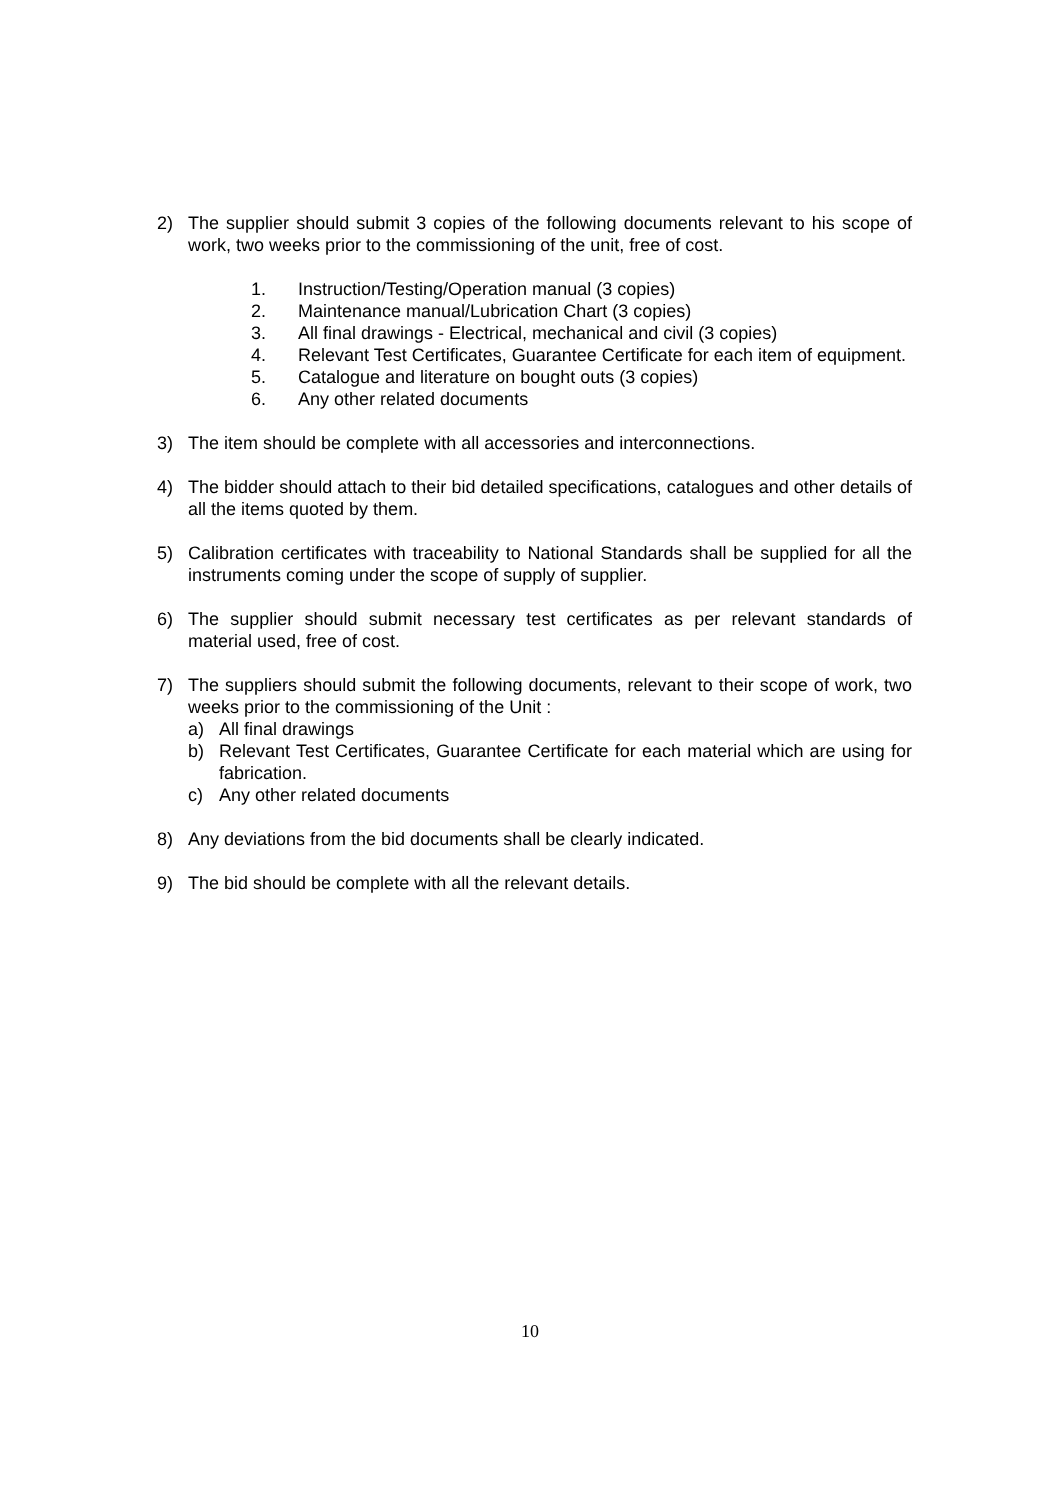2) The supplier should submit 3 copies of the following documents relevant to his scope of work, two weeks prior to the commissioning of the unit, free of cost.
1. Instruction/Testing/Operation manual (3 copies)
2. Maintenance manual/Lubrication Chart (3 copies)
3. All final drawings - Electrical, mechanical and civil (3 copies)
4. Relevant Test Certificates, Guarantee Certificate for each item of equipment.
5. Catalogue and literature on bought outs (3 copies)
6. Any other related documents
3) The item should be complete with all accessories and interconnections.
4) The bidder should attach to their bid detailed specifications, catalogues and other details of all the items quoted by them.
5) Calibration certificates with traceability to National Standards shall be supplied for all the instruments coming under the scope of supply of supplier.
6) The supplier should submit necessary test certificates as per relevant standards of material used, free of cost.
7) The suppliers should submit the following documents, relevant to their scope of work, two weeks prior to the commissioning of the Unit :
a) All final drawings
b) Relevant Test Certificates, Guarantee Certificate for each material which are using for fabrication.
c) Any other related documents
8) Any deviations from the bid documents shall be clearly indicated.
9) The bid should be complete with all the relevant details.
10